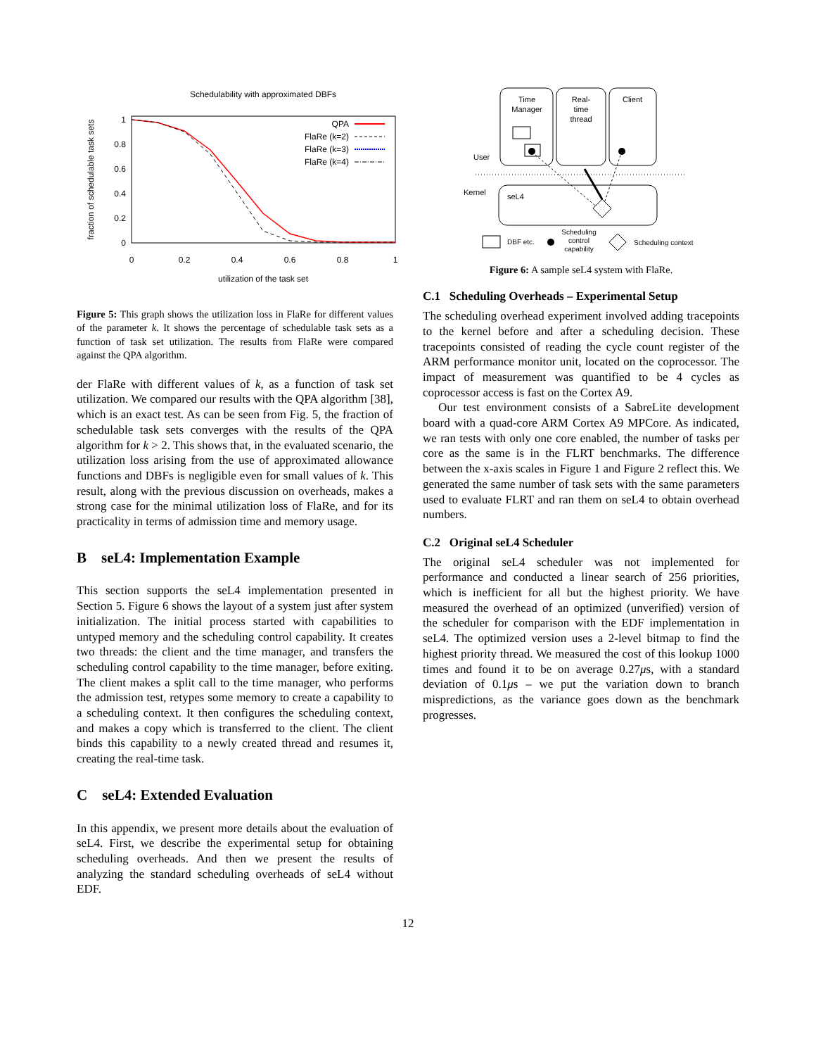Schedulability with approximated DBFs
1
0.8
0.6
0.4
0.2
0
0
0.2
0.4
0.6
0.8
1
utilization of the task set
fraction of schedulable task sets
QPA
FlaRe (k=2)
FlaRe (k=3)
FlaRe (k=4)
Figure 5: This graph shows the utilization loss in FlaRe for different values of the parameter k. It shows the percentage of schedulable task sets as a function of task set utilization. The results from FlaRe were compared against the QPA algorithm.
der FlaRe with different values of k, as a function of task set utilization. We compared our results with the QPA algorithm [38], which is an exact test. As can be seen from Fig. 5, the fraction of schedulable task sets converges with the results of the QPA algorithm for k > 2. This shows that, in the evaluated scenario, the utilization loss arising from the use of approximated allowance functions and DBFs is negligible even for small values of k. This result, along with the previous discussion on overheads, makes a strong case for the minimal utilization loss of FlaRe, and for its practicality in terms of admission time and memory usage.
B seL4: Implementation Example
This section supports the seL4 implementation presented in Section 5. Figure 6 shows the layout of a system just after system initialization. The initial process started with capabilities to untyped memory and the scheduling control capability. It creates two threads: the client and the time manager, and transfers the scheduling control capability to the time manager, before exiting. The client makes a split call to the time manager, who performs the admission test, retypes some memory to create a capability to a scheduling context. It then configures the scheduling context, and makes a copy which is transferred to the client. The client binds this capability to a newly created thread and resumes it, creating the real-time task.
C seL4: Extended Evaluation
In this appendix, we present more details about the evaluation of seL4. First, we describe the experimental setup for obtaining scheduling overheads. And then we present the results of analyzing the standard scheduling overheads of seL4 without EDF.
Time
Manager
Real-
time
thread
Client
User
Kernel
seL4
DBF etc.
Scheduling
control
capability
Scheduling context
Figure 6: A sample seL4 system with FlaRe.
C.1 Scheduling Overheads – Experimental Setup
The scheduling overhead experiment involved adding tracepoints to the kernel before and after a scheduling decision. These tracepoints consisted of reading the cycle count register of the ARM performance monitor unit, located on the coprocessor. The impact of measurement was quantified to be 4 cycles as coprocessor access is fast on the Cortex A9.
Our test environment consists of a SabreLite development board with a quad-core ARM Cortex A9 MPCore. As indicated, we ran tests with only one core enabled, the number of tasks per core as the same is in the FLRT benchmarks. The difference between the x-axis scales in Figure 1 and Figure 2 reflect this. We generated the same number of task sets with the same parameters used to evaluate FLRT and ran them on seL4 to obtain overhead numbers.
C.2 Original seL4 Scheduler
The original seL4 scheduler was not implemented for performance and conducted a linear search of 256 priorities, which is inefficient for all but the highest priority. We have measured the overhead of an optimized (unverified) version of the scheduler for comparison with the EDF implementation in seL4. The optimized version uses a 2-level bitmap to find the highest priority thread. We measured the cost of this lookup 1000 times and found it to be on average 0.27μs, with a standard deviation of 0.1μs – we put the variation down to branch mispredictions, as the variance goes down as the benchmark progresses.
12